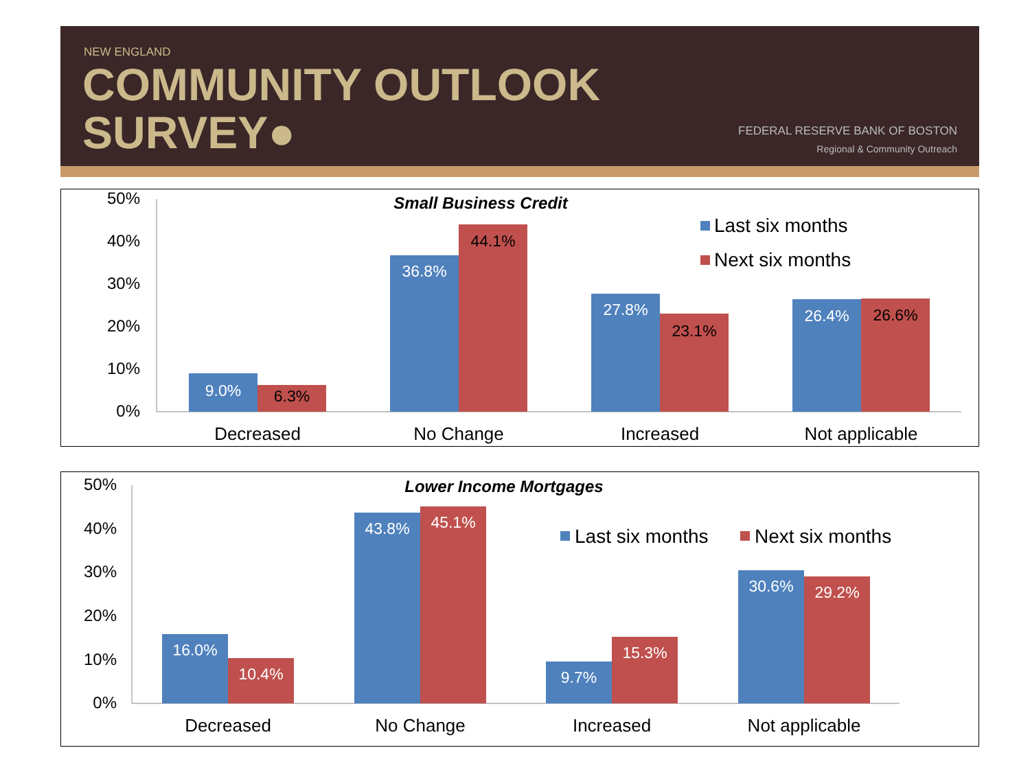NEW ENGLAND
COMMUNITY OUTLOOK
SURVEY●
FEDERAL RESERVE BANK OF BOSTON
Regional & Community Outreach
50%
40%
30%
20%
10%
0%
Small Business Credit
9.0%
36.8%
27.8%
26.4%
6.3%
44.1%
23.1%
26.6%
Decreased
No Change
Increased
Not applicable
Last six months
Next six months
50%
40%
30%
20%
10%
0%
Lower Income Mortgages
16.0%
10.4%
43.8%
45.1%
9.7%
15.3%
30.6%
29.2%
Decreased
No Change
Increased
Not applicable
Last six months
Next six months